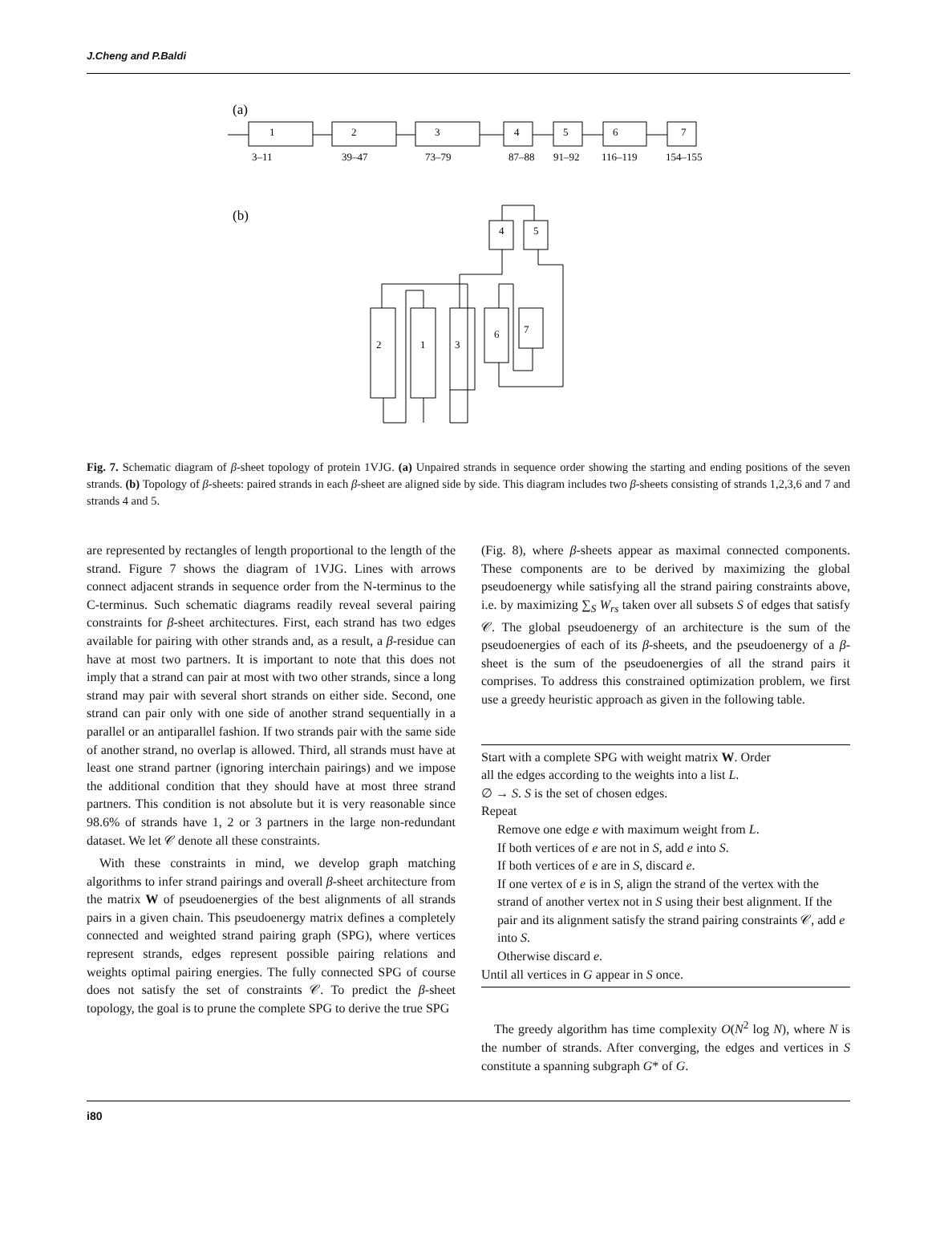J.Cheng and P.Baldi
(a)
1
2
3
4
5
6
7
3–11
39–47
73–79
87–88
91–92
116–119
154–155
(b)
4
5
2
1
3
6
7
Fig. 7. Schematic diagram of β-sheet topology of protein 1VJG. (a) Unpaired strands in sequence order showing the starting and ending positions of the seven strands. (b) Topology of β-sheets: paired strands in each β-sheet are aligned side by side. This diagram includes two β-sheets consisting of strands 1,2,3,6 and 7 and strands 4 and 5.
are represented by rectangles of length proportional to the length of the strand. Figure 7 shows the diagram of 1VJG. Lines with arrows connect adjacent strands in sequence order from the N-terminus to the C-terminus. Such schematic diagrams readily reveal several pairing constraints for β-sheet architectures. First, each strand has two edges available for pairing with other strands and, as a result, a β-residue can have at most two partners. It is important to note that this does not imply that a strand can pair at most with two other strands, since a long strand may pair with several short strands on either side. Second, one strand can pair only with one side of another strand sequentially in a parallel or an antiparallel fashion. If two strands pair with the same side of another strand, no overlap is allowed. Third, all strands must have at least one strand partner (ignoring interchain pairings) and we impose the additional condition that they should have at most three strand partners. This condition is not absolute but it is very reasonable since 98.6% of strands have 1, 2 or 3 partners in the large non-redundant dataset. We let 𝒞 denote all these constraints.
With these constraints in mind, we develop graph matching algorithms to infer strand pairings and overall β-sheet architecture from the matrix W of pseudoenergies of the best alignments of all strands pairs in a given chain. This pseudoenergy matrix defines a completely connected and weighted strand pairing graph (SPG), where vertices represent strands, edges represent possible pairing relations and weights optimal pairing energies. The fully connected SPG of course does not satisfy the set of constraints 𝒞. To predict the β-sheet topology, the goal is to prune the complete SPG to derive the true SPG
(Fig. 8), where β-sheets appear as maximal connected components. These components are to be derived by maximizing the global pseudoenergy while satisfying all the strand pairing constraints above, i.e. by maximizing ∑<sub>S</sub> W<sub>rs</sub> taken over all subsets S of edges that satisfy 𝒞. The global pseudoenergy of an architecture is the sum of the pseudoenergies of each of its β-sheets, and the pseudoenergy of a β-sheet is the sum of the pseudoenergies of all the strand pairs it comprises. To address this constrained optimization problem, we first use a greedy heuristic approach as given in the following table.
Start with a complete SPG with weight matrix W. Order
all the edges according to the weights into a list L.
∅ → S. S is the set of chosen edges.
Repeat
Remove one edge e with maximum weight from L.
If both vertices of e are not in S, add e into S.
If both vertices of e are in S, discard e.
If one vertex of e is in S, align the strand of the vertex with the strand of another vertex not in S using their best alignment. If the pair and its alignment satisfy the strand pairing constraints 𝒞, add e into S.
Otherwise discard e.
Until all vertices in G appear in S once.
The greedy algorithm has time complexity O(N<sup>2</sup> log N), where N is the number of strands. After converging, the edges and vertices in S constitute a spanning subgraph G* of G.
i80